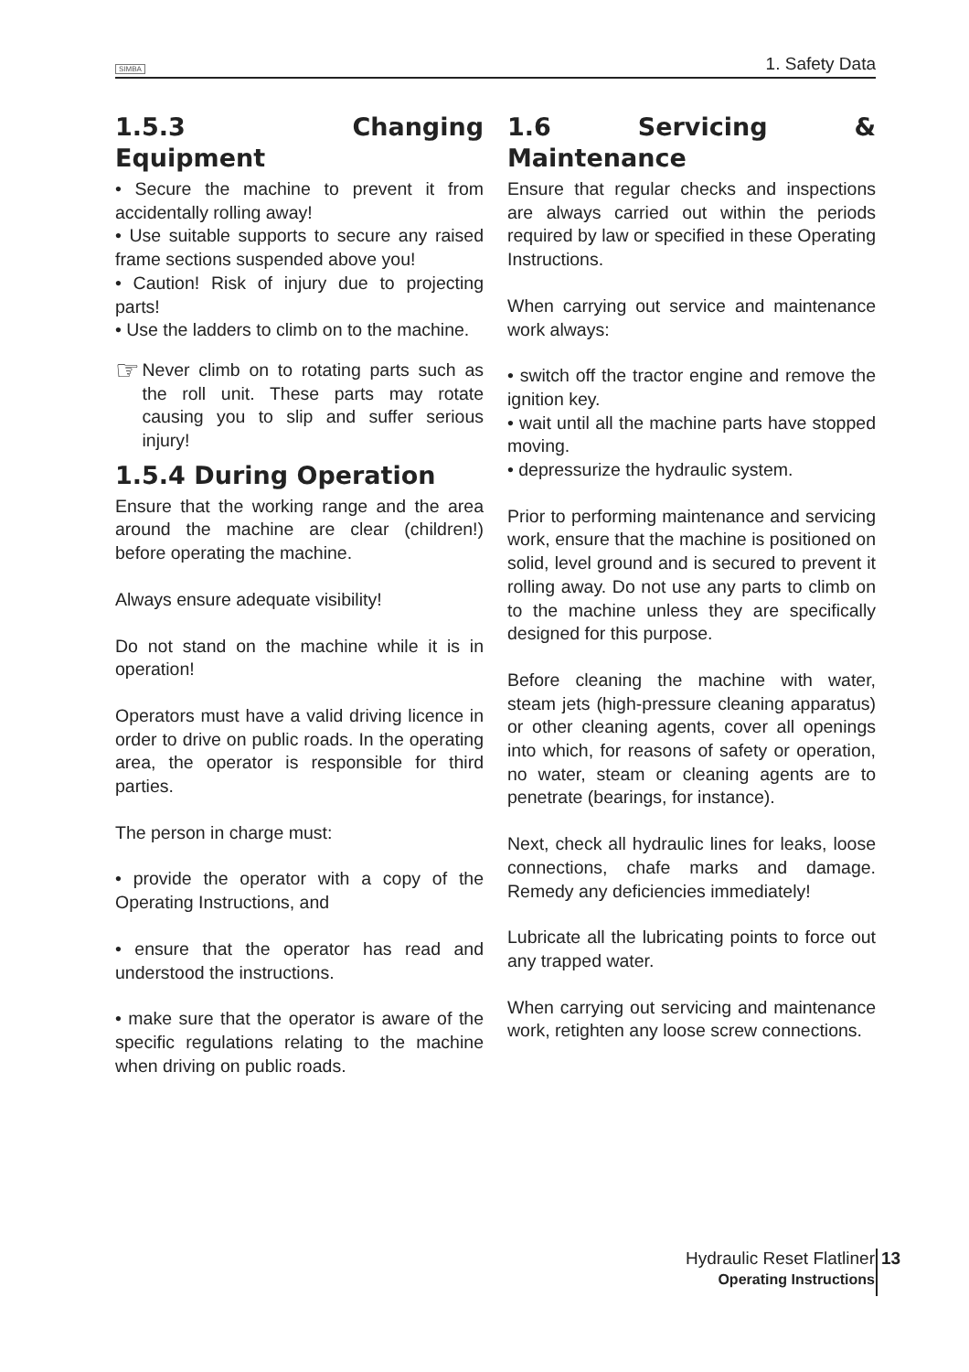SIMBA 1. Safety Data
1.5.3 Changing Equipment
• Secure the machine to prevent it from accidentally rolling away!
• Use suitable supports to secure any raised frame sections suspended above you!
• Caution! Risk of injury due to projecting parts!
• Use the ladders to climb on to the machine.
☞
Never climb on to rotating parts such as the roll unit. These parts may rotate causing you to slip and suffer serious injury!
1.5.4 During Operation
Ensure that the working range and the area around the machine are clear (children!) before operating the machine.
Always ensure adequate visibility!
Do not stand on the machine while it is in operation!
Operators must have a valid driving licence in order to drive on public roads. In the operating area, the operator is responsible for third parties.
The person in charge must:
• provide the operator with a copy of the Operating Instructions, and
• ensure that the operator has read and understood the instructions.
• make sure that the operator is aware of the specific regulations relating to the machine when driving on public roads.
1.6 Servicing & Maintenance
Ensure that regular checks and inspections are always carried out within the periods required by law or specified in these Operating Instructions.
When carrying out service and maintenance work always:
• switch off the tractor engine and remove the ignition key.
• wait until all the machine parts have stopped moving.
• depressurize the hydraulic system.
Prior to performing maintenance and servicing work, ensure that the machine is positioned on solid, level ground and is secured to prevent it rolling away. Do not use any parts to climb on to the machine unless they are specifically designed for this purpose.
Before cleaning the machine with water, steam jets (high-pressure cleaning apparatus) or other cleaning agents, cover all openings into which, for reasons of safety or operation, no water, steam or cleaning agents are to penetrate (bearings, for instance).
Next, check all hydraulic lines for leaks, loose connections, chafe marks and damage. Remedy any deficiencies immediately!
Lubricate all the lubricating points to force out any trapped water.
When carrying out servicing and maintenance work, retighten any loose screw connections.
Hydraulic Reset Flatliner
Operating Instructions
13